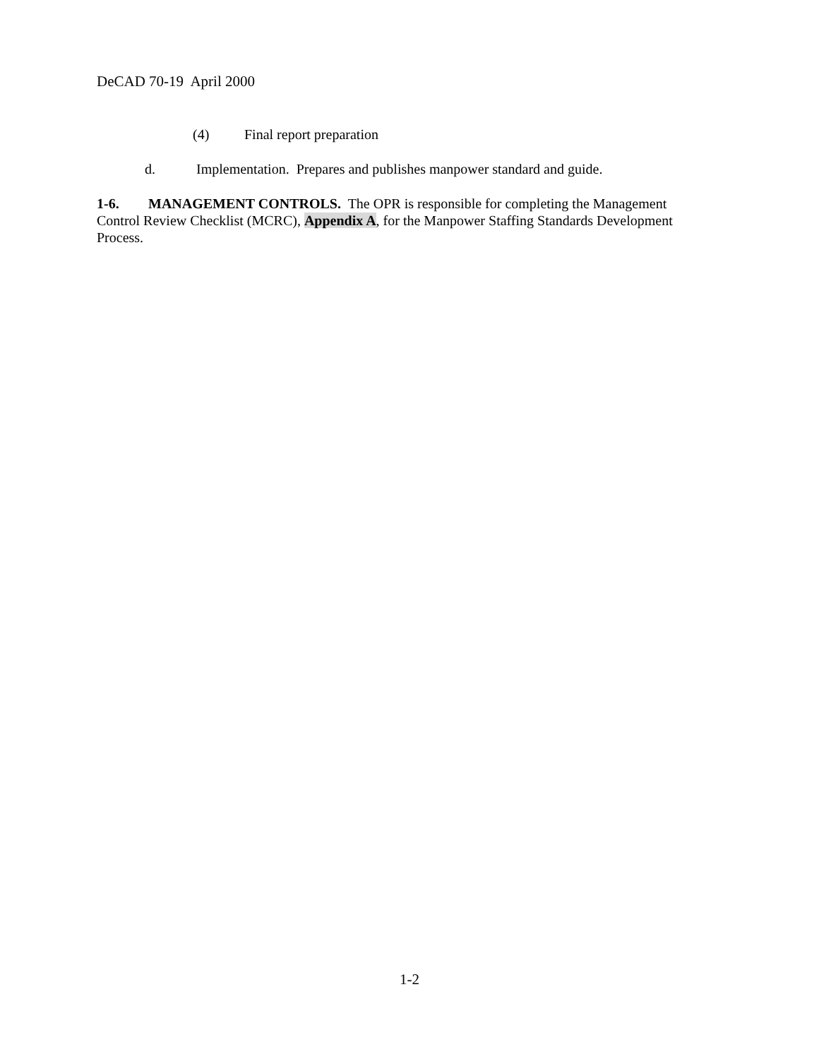DeCAD 70-19 April 2000
(4) Final report preparation
d. Implementation. Prepares and publishes manpower standard and guide.
1-6. MANAGEMENT CONTROLS. The OPR is responsible for completing the Management Control Review Checklist (MCRC), Appendix A, for the Manpower Staffing Standards Development Process.
1-2